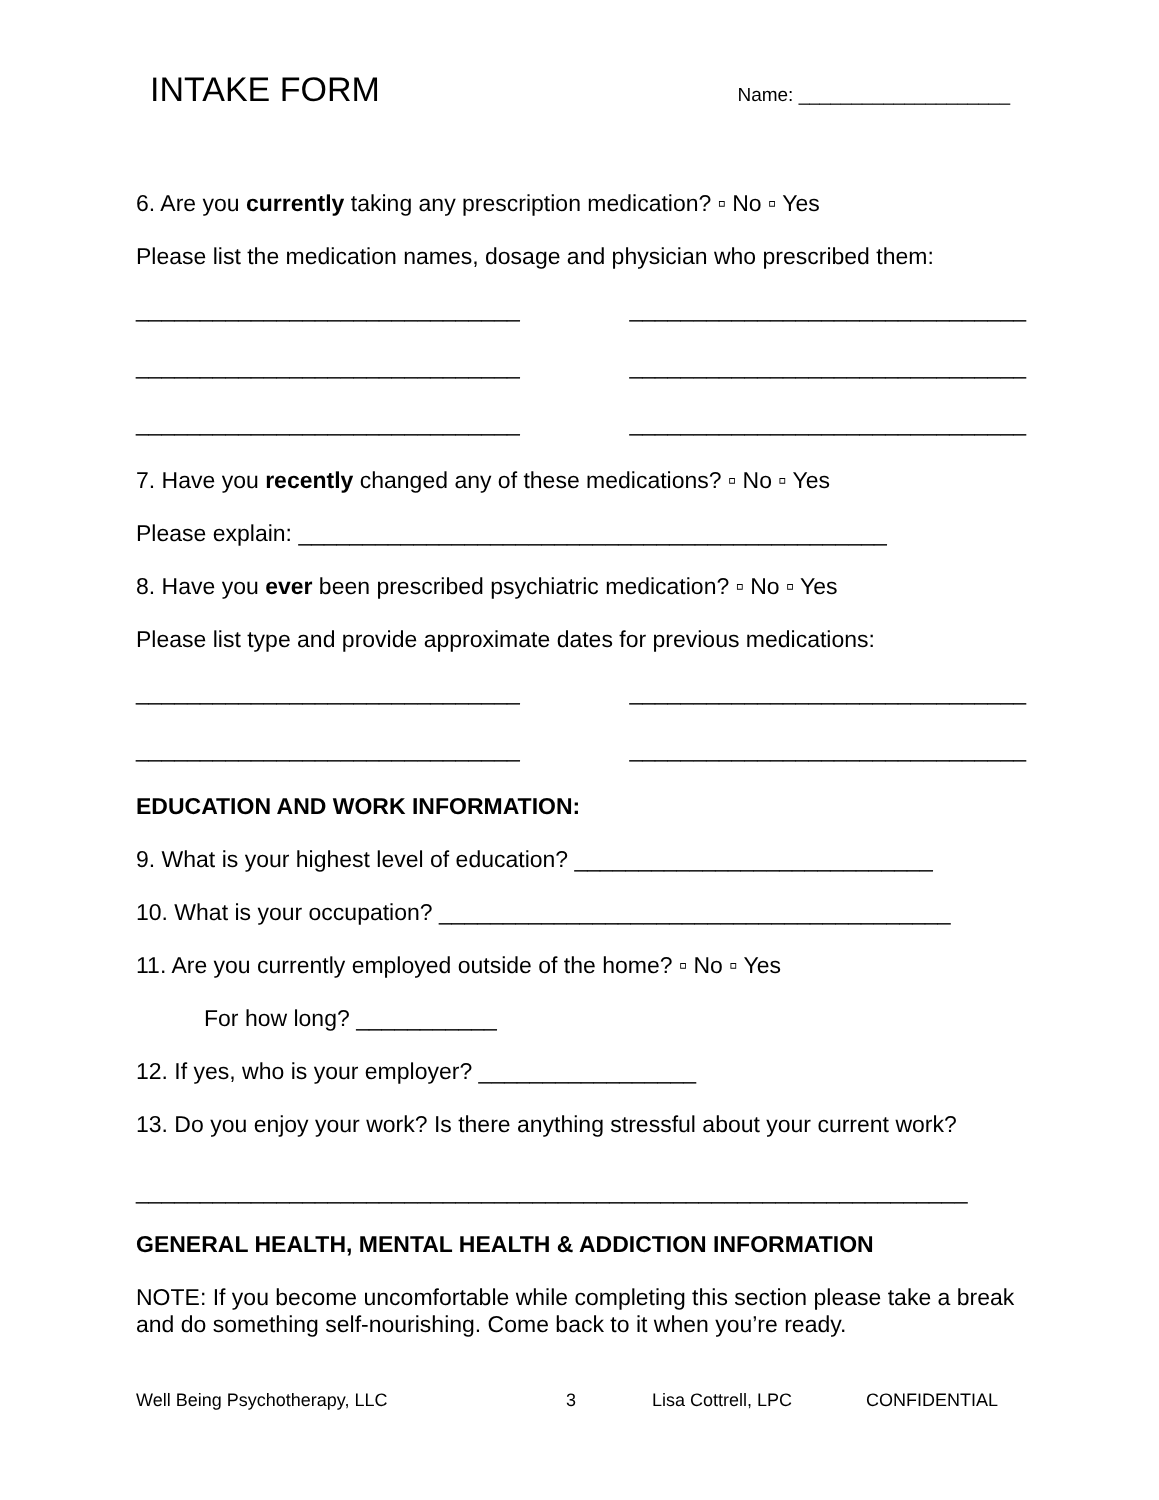INTAKE FORM Name: ____________________
6. Are you currently taking any prescription medication? ▫ No ▫ Yes
Please list the medication names, dosage and physician who prescribed them:
______________________________ _______________________________
______________________________ _______________________________
______________________________ _______________________________
7. Have you recently changed any of these medications? ▫ No ▫ Yes
Please explain: ______________________________________________
8. Have you ever been prescribed psychiatric medication? ▫ No ▫ Yes
Please list type and provide approximate dates for previous medications:
______________________________ _______________________________
______________________________ _______________________________
EDUCATION AND WORK INFORMATION:
9. What is your highest level of education? ____________________________
10. What is your occupation? ________________________________________
11. Are you currently employed outside of the home? ▫ No ▫ Yes
For how long? ___________
12. If yes, who is your employer? _________________
13. Do you enjoy your work? Is there anything stressful about your current work?
_________________________________________________________________
GENERAL HEALTH, MENTAL HEALTH & ADDICTION INFORMATION
NOTE: If you become uncomfortable while completing this section please take a break and do something self-nourishing. Come back to it when you’re ready.
Well Being Psychotherapy, LLC 3 Lisa Cottrell, LPC CONFIDENTIAL